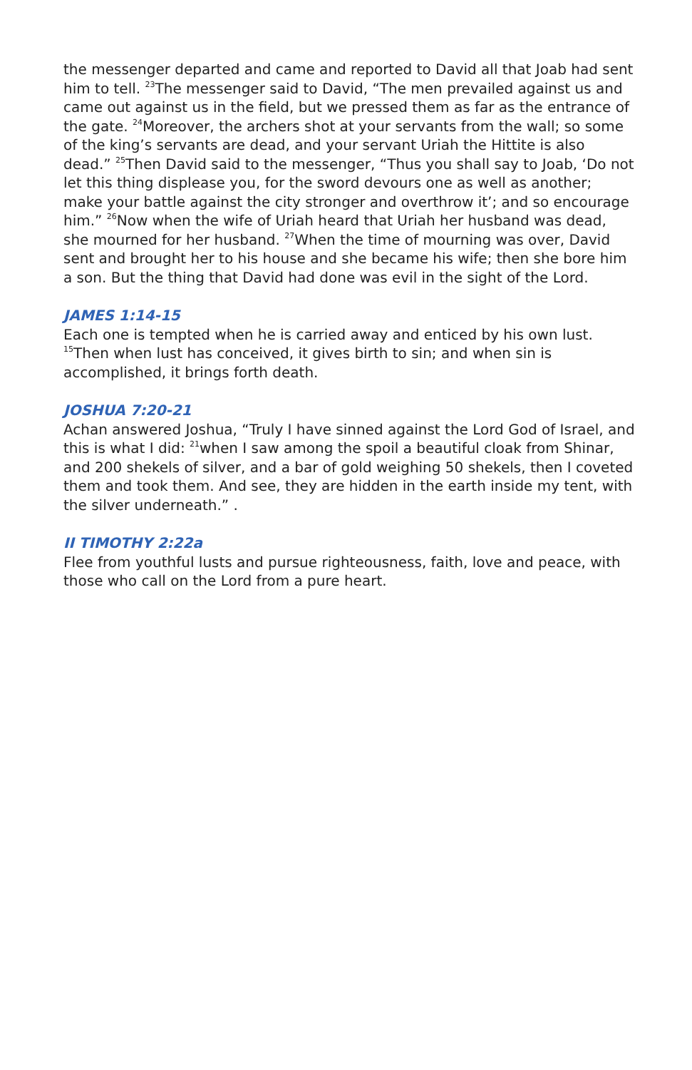the messenger departed and came and reported to David all that Joab had sent him to tell. <sup>23</sup>The messenger said to David, “The men prevailed against us and came out against us in the field, but we pressed them as far as the entrance of the gate. <sup>24</sup>Moreover, the archers shot at your servants from the wall; so some of the king’s servants are dead, and your servant Uriah the Hittite is also dead.” <sup>25</sup>Then David said to the messenger, “Thus you shall say to Joab, ‘Do not let this thing displease you, for the sword devours one as well as another; make your battle against the city stronger and overthrow it’; and so encourage him.” <sup>26</sup>Now when the wife of Uriah heard that Uriah her husband was dead, she mourned for her husband. <sup>27</sup>When the time of mourning was over, David sent and brought her to his house and she became his wife; then she bore him a son. But the thing that David had done was evil in the sight of the Lord.
JAMES 1:14-15
Each one is tempted when he is carried away and enticed by his own lust. <sup>15</sup>Then when lust has conceived, it gives birth to sin; and when sin is accomplished, it brings forth death.
JOSHUA 7:20-21
Achan answered Joshua, “Truly I have sinned against the Lord God of Israel, and this is what I did: <sup>21</sup>when I saw among the spoil a beautiful cloak from Shinar, and 200 shekels of silver, and a bar of gold weighing 50 shekels, then I coveted them and took them. And see, they are hidden in the earth inside my tent, with the silver underneath.” .
II TIMOTHY 2:22a
Flee from youthful lusts and pursue righteousness, faith, love and peace, with those who call on the Lord from a pure heart.